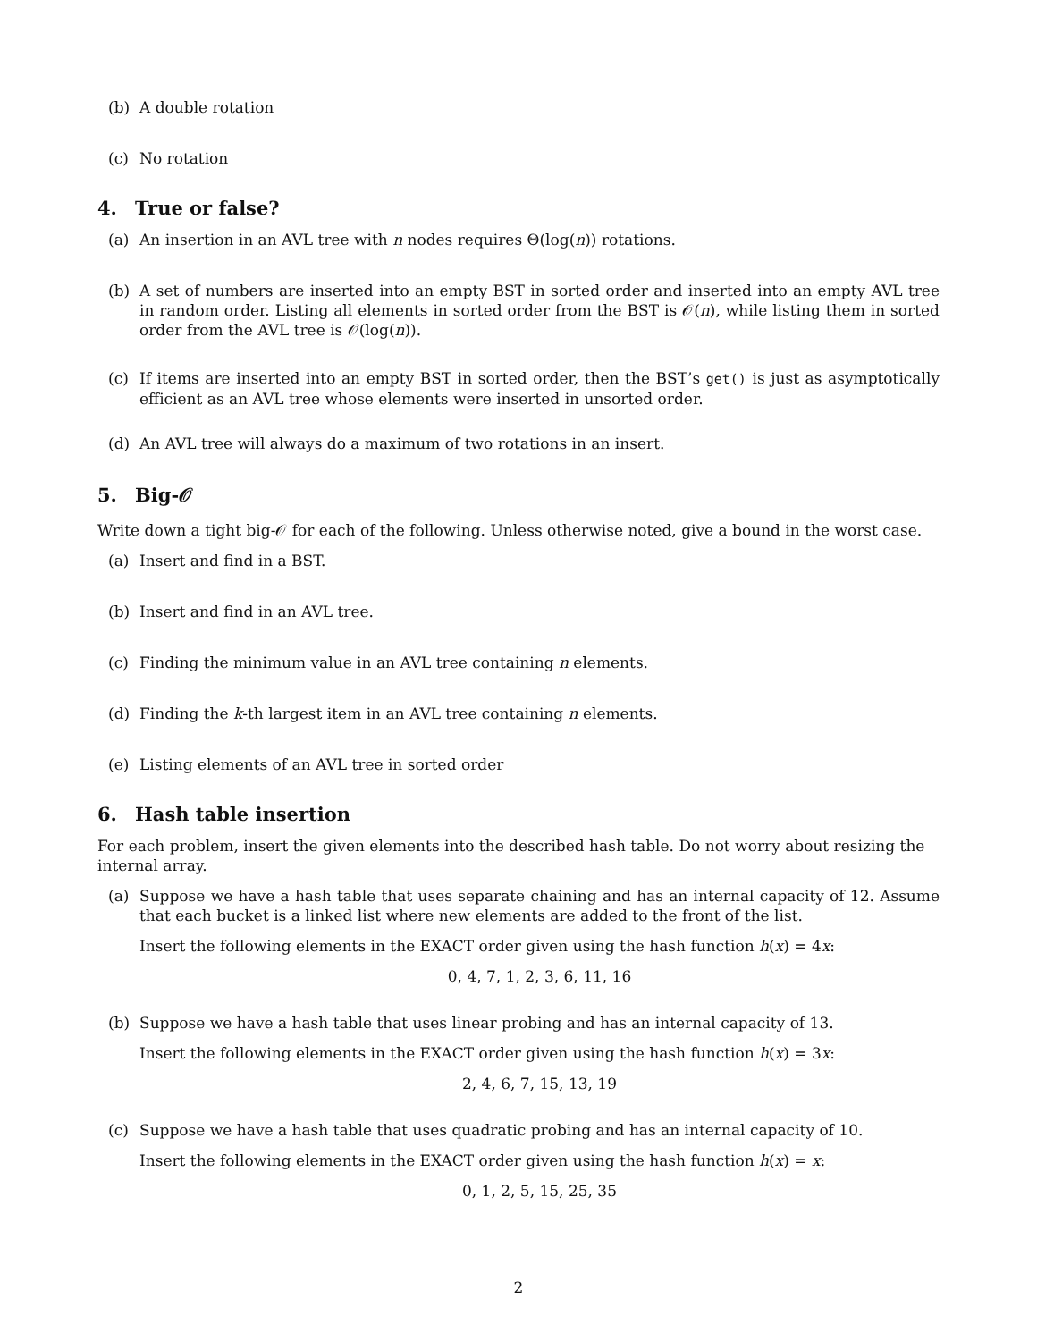(b) A double rotation
(c) No rotation
4. True or false?
(a) An insertion in an AVL tree with n nodes requires Θ(log(n)) rotations.
(b) A set of numbers are inserted into an empty BST in sorted order and inserted into an empty AVL tree in random order. Listing all elements in sorted order from the BST is 𝒪(n), while listing them in sorted order from the AVL tree is 𝒪(log(n)).
(c) If items are inserted into an empty BST in sorted order, then the BST’s get() is just as asymptotically efficient as an AVL tree whose elements were inserted in unsorted order.
(d) An AVL tree will always do a maximum of two rotations in an insert.
5. Big-𝒪
Write down a tight big-𝒪 for each of the following. Unless otherwise noted, give a bound in the worst case.
(a) Insert and find in a BST.
(b) Insert and find in an AVL tree.
(c) Finding the minimum value in an AVL tree containing n elements.
(d) Finding the k-th largest item in an AVL tree containing n elements.
(e) Listing elements of an AVL tree in sorted order
6. Hash table insertion
For each problem, insert the given elements into the described hash table. Do not worry about resizing the internal array.
(a) Suppose we have a hash table that uses separate chaining and has an internal capacity of 12. Assume that each bucket is a linked list where new elements are added to the front of the list.
Insert the following elements in the EXACT order given using the hash function h(x) = 4x:
0, 4, 7, 1, 2, 3, 6, 11, 16
(b) Suppose we have a hash table that uses linear probing and has an internal capacity of 13.
Insert the following elements in the EXACT order given using the hash function h(x) = 3x:
2, 4, 6, 7, 15, 13, 19
(c) Suppose we have a hash table that uses quadratic probing and has an internal capacity of 10.
Insert the following elements in the EXACT order given using the hash function h(x) = x:
0, 1, 2, 5, 15, 25, 35
2